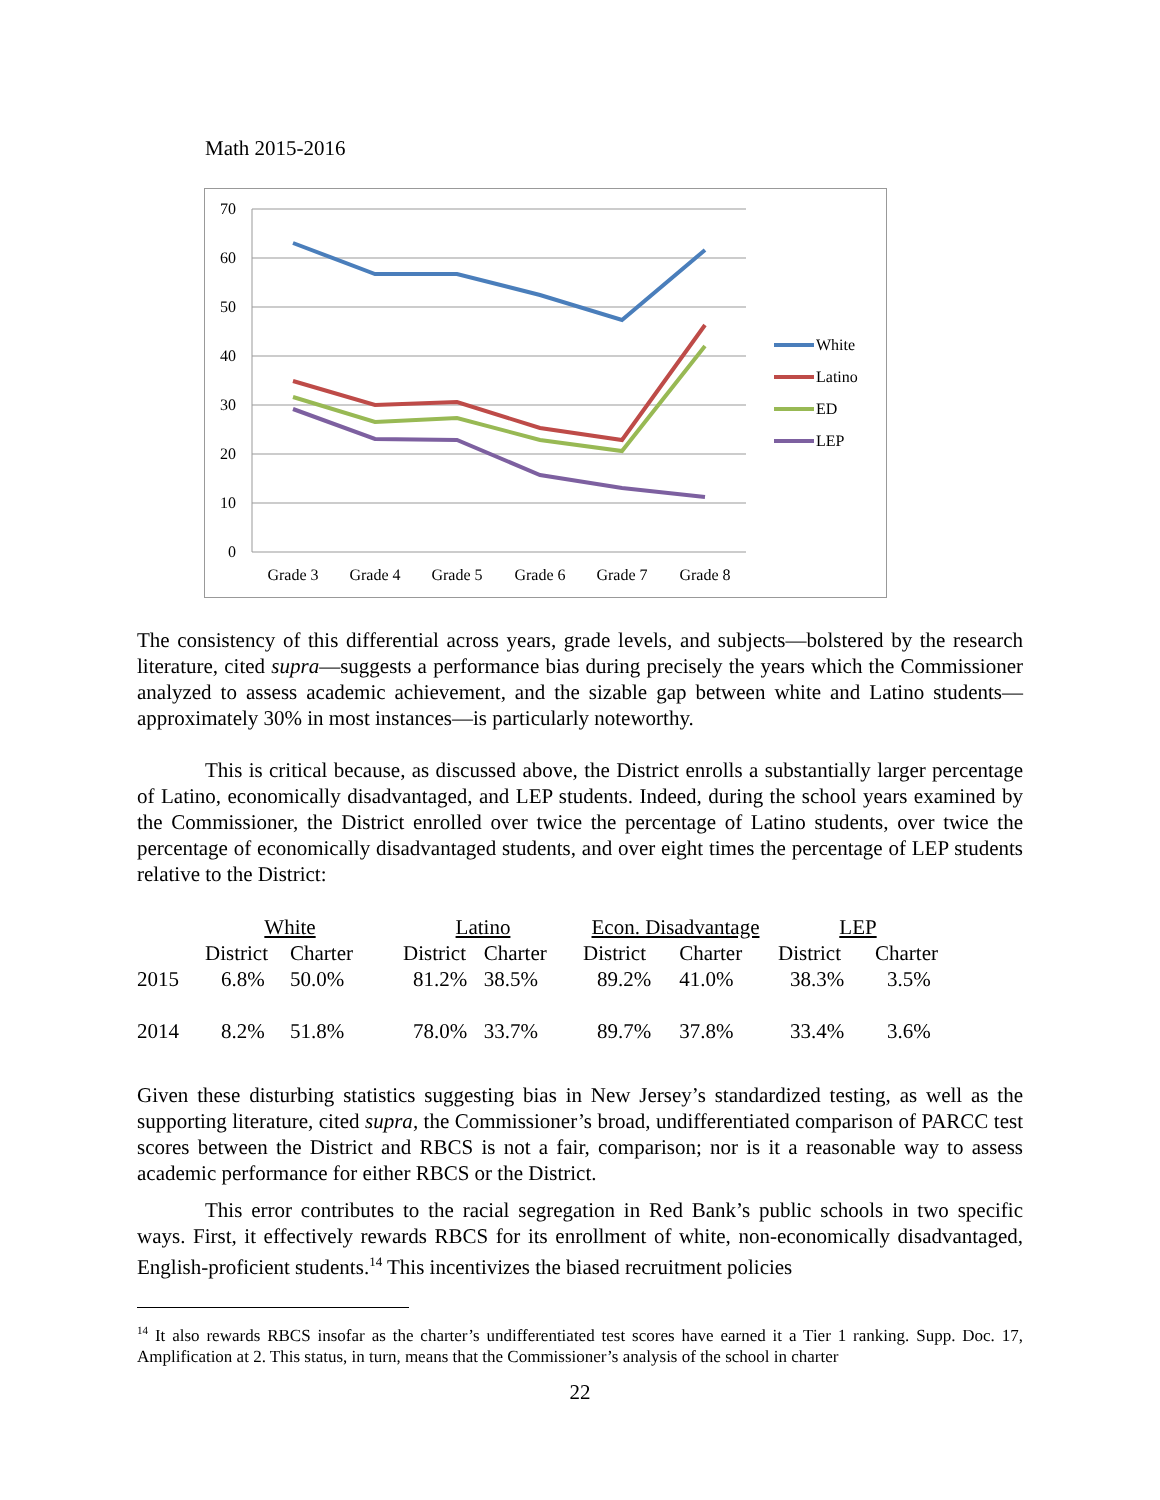Math 2015-2016
70
60
50
40
30
20
10
0
Grade 3
Grade 4
Grade 5
Grade 6
Grade 7
Grade 8
White
Latino
ED
LEP
The consistency of this differential across years, grade levels, and subjects—bolstered by the research literature, cited supra—suggests a performance bias during precisely the years which the Commissioner analyzed to assess academic achievement, and the sizable gap between white and Latino students—approximately 30% in most instances—is particularly noteworthy.
This is critical because, as discussed above, the District enrolls a substantially larger percentage of Latino, economically disadvantaged, and LEP students. Indeed, during the school years examined by the Commissioner, the District enrolled over twice the percentage of Latino students, over twice the percentage of economically disadvantaged students, and over eight times the percentage of LEP students relative to the District:
| | White | | | Latino | | | Econ. Disadvantage | | | LEP | |
| | District | Charter | | District | Charter | | District | Charter | | District | Charter |
| 2015 | 6.8% | 50.0% | | 81.2% | 38.5% | | 89.2% | 41.0% | | 38.3% | 3.5% |
| 2014 | 8.2% | 51.8% | | 78.0% | 33.7% | | 89.7% | 37.8% | | 33.4% | 3.6% |
Given these disturbing statistics suggesting bias in New Jersey’s standardized testing, as well as the supporting literature, cited supra, the Commissioner’s broad, undifferentiated comparison of PARCC test scores between the District and RBCS is not a fair, comparison; nor is it a reasonable way to assess academic performance for either RBCS or the District.
This error contributes to the racial segregation in Red Bank’s public schools in two specific ways. First, it effectively rewards RBCS for its enrollment of white, non-economically disadvantaged, English-proficient students.<sup>14</sup> This incentivizes the biased recruitment policies
<sup>14</sup> It also rewards RBCS insofar as the charter’s undifferentiated test scores have earned it a Tier 1 ranking. Supp. Doc. 17, Amplification at 2. This status, in turn, means that the Commissioner’s analysis of the school in charter
22